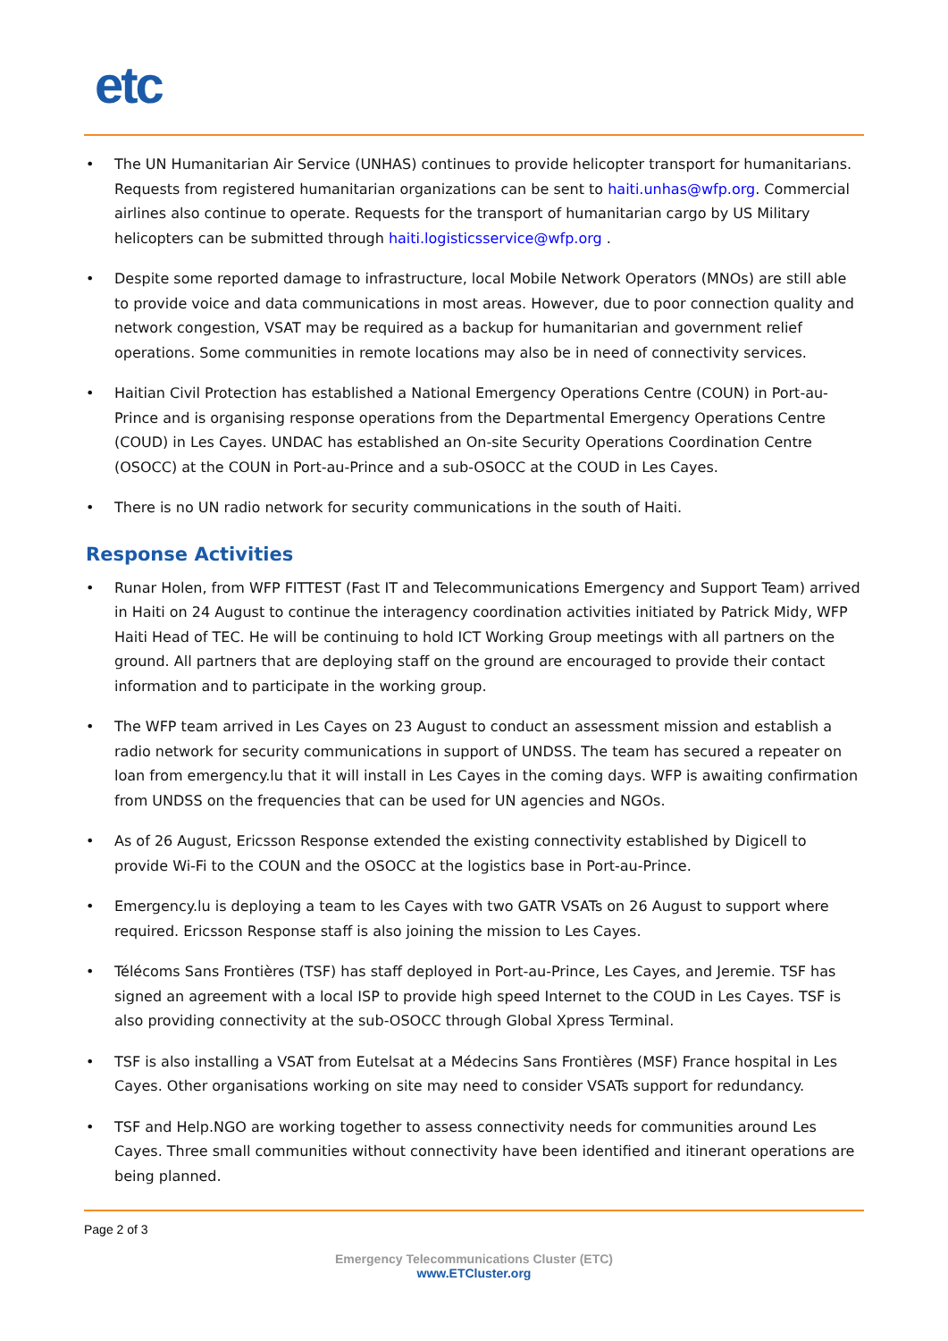etc
• The UN Humanitarian Air Service (UNHAS) continues to provide helicopter transport for humanitarians. Requests from registered humanitarian organizations can be sent to haiti.unhas@wfp.org. Commercial airlines also continue to operate. Requests for the transport of humanitarian cargo by US Military helicopters can be submitted through haiti.logisticsservice@wfp.org .
• Despite some reported damage to infrastructure, local Mobile Network Operators (MNOs) are still able to provide voice and data communications in most areas. However, due to poor connection quality and network congestion, VSAT may be required as a backup for humanitarian and government relief operations. Some communities in remote locations may also be in need of connectivity services.
• Haitian Civil Protection has established a National Emergency Operations Centre (COUN) in Port-au-Prince and is organising response operations from the Departmental Emergency Operations Centre (COUD) in Les Cayes. UNDAC has established an On-site Security Operations Coordination Centre (OSOCC) at the COUN in Port-au-Prince and a sub-OSOCC at the COUD in Les Cayes.
• There is no UN radio network for security communications in the south of Haiti.
Response Activities
• Runar Holen, from WFP FITTEST (Fast IT and Telecommunications Emergency and Support Team) arrived in Haiti on 24 August to continue the interagency coordination activities initiated by Patrick Midy, WFP Haiti Head of TEC. He will be continuing to hold ICT Working Group meetings with all partners on the ground. All partners that are deploying staff on the ground are encouraged to provide their contact information and to participate in the working group.
• The WFP team arrived in Les Cayes on 23 August to conduct an assessment mission and establish a radio network for security communications in support of UNDSS. The team has secured a repeater on loan from emergency.lu that it will install in Les Cayes in the coming days. WFP is awaiting confirmation from UNDSS on the frequencies that can be used for UN agencies and NGOs.
• As of 26 August, Ericsson Response extended the existing connectivity established by Digicell to provide Wi-Fi to the COUN and the OSOCC at the logistics base in Port-au-Prince.
• Emergency.lu is deploying a team to les Cayes with two GATR VSATs on 26 August to support where required. Ericsson Response staff is also joining the mission to Les Cayes.
• Télécoms Sans Frontières (TSF) has staff deployed in Port-au-Prince, Les Cayes, and Jeremie. TSF has signed an agreement with a local ISP to provide high speed Internet to the COUD in Les Cayes. TSF is also providing connectivity at the sub-OSOCC through Global Xpress Terminal.
• TSF is also installing a VSAT from Eutelsat at a Médecins Sans Frontières (MSF) France hospital in Les Cayes. Other organisations working on site may need to consider VSATs support for redundancy.
• TSF and Help.NGO are working together to assess connectivity needs for communities around Les Cayes. Three small communities without connectivity have been identified and itinerant operations are being planned.
Page 2 of 3
Emergency Telecommunications Cluster (ETC)
www.ETCluster.org